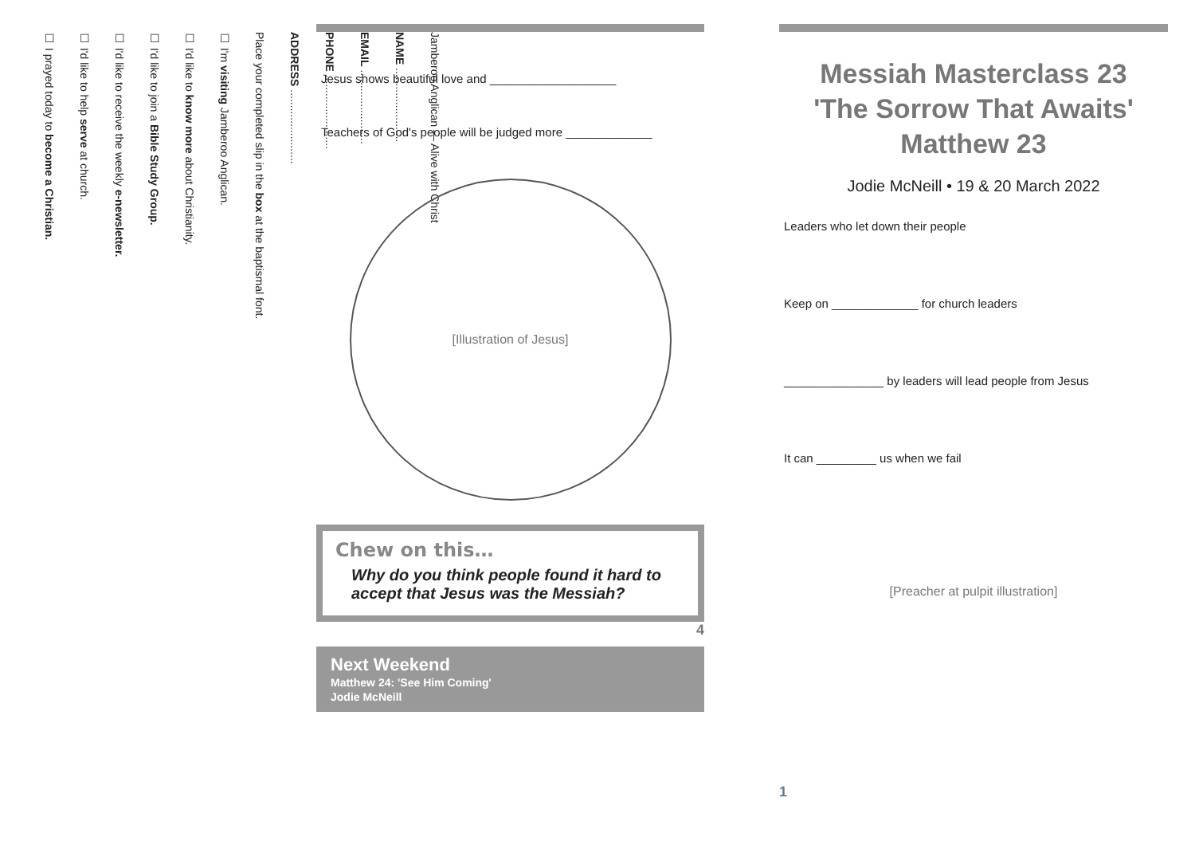Jamberoo Anglican — Alive with Christ
NAME ........................
EMAIL ........................
PHONE ........................
ADDRESS ........................
Place your completed slip in the box at the baptismal font.
☐ I'm visiting Jamberoo Anglican.
☐ I'd like to know more about Christianity.
☐ I'd like to join a Bible Study Group.
☐ I'd like to receive the weekly e-newsletter.
☐ I'd like to help serve at church.
☐ I prayed today to become a Christian.
Jesus shows beautiful love and ___________________
Teachers of God's people will be judged more _____________
[Illustration of Jesus]
Chew on this…
Why do you think people found it hard to accept that Jesus was the Messiah?
4
Next Weekend
Matthew 24: 'See Him Coming'
Jodie McNeill
Messiah Masterclass 23
'The Sorrow That Awaits'
Matthew 23
Jodie McNeill • 19 & 20 March 2022
Leaders who let down their people
Keep on _____________ for church leaders
_______________ by leaders will lead people from Jesus
It can _________ us when we fail
[Preacher at pulpit illustration]
1